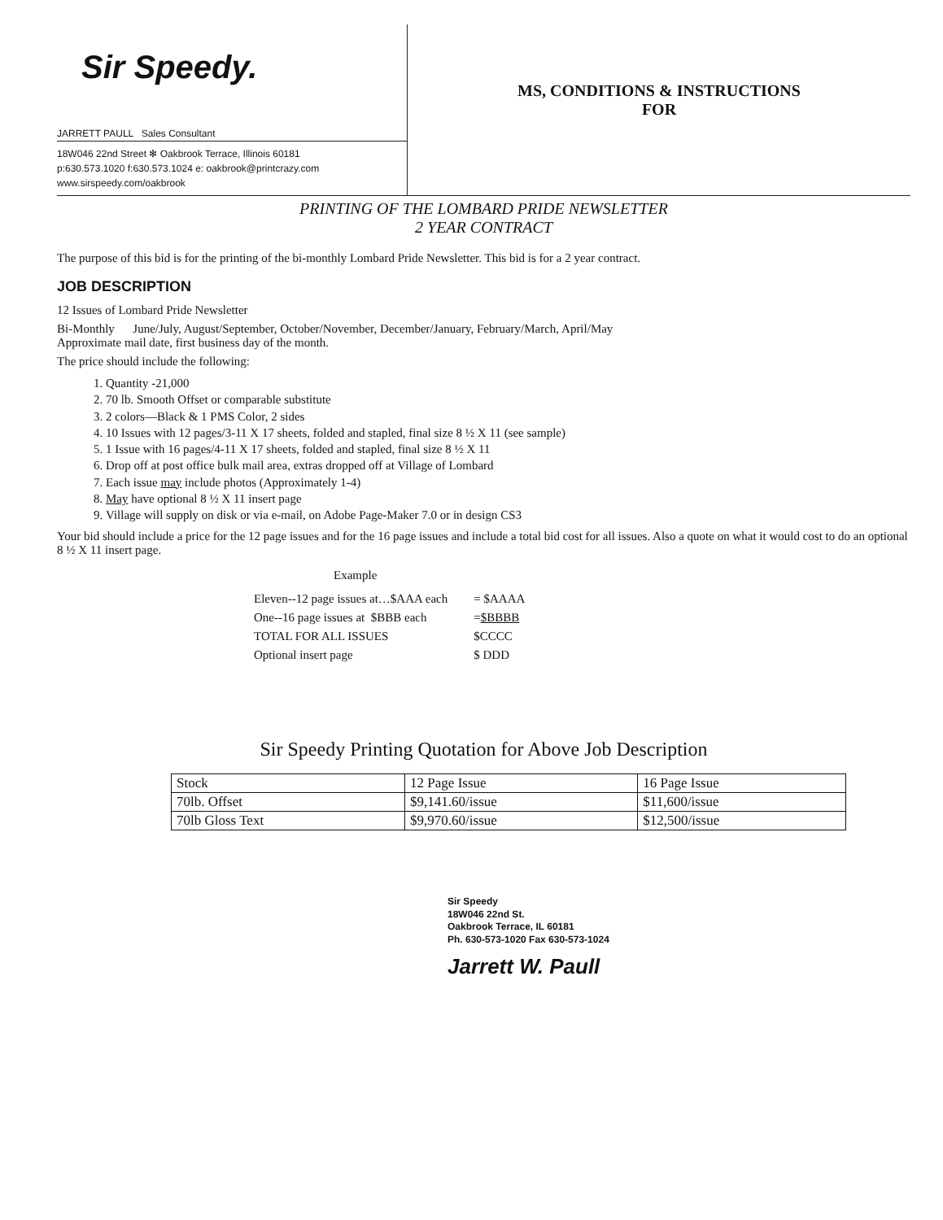Sir Speedy.
JARRETT PAULL Sales Consultant
18W046 22nd Street ✻ Oakbrook Terrace, Illinois 60181
p:630.573.1020 f:630.573.1024 e: oakbrook@printcrazy.com
www.sirspeedy.com/oakbrook
MS, CONDITIONS & INSTRUCTIONS
FOR
PRINTING OF THE LOMBARD PRIDE NEWSLETTER
2 YEAR CONTRACT
The purpose of this bid is for the printing of the bi-monthly Lombard Pride Newsletter. This bid is for a 2 year contract.
JOB DESCRIPTION
12 Issues of Lombard Pride Newsletter
Bi-Monthly June/July, August/September, October/November, December/January, February/March, April/May
Approximate mail date, first business day of the month.
The price should include the following:
1. Quantity -21,000
2. 70 lb. Smooth Offset or comparable substitute
3. 2 colors—Black & 1 PMS Color, 2 sides
4. 10 Issues with 12 pages/3-11 X 17 sheets, folded and stapled, final size 8 ½ X 11 (see sample)
5. 1 Issue with 16 pages/4-11 X 17 sheets, folded and stapled, final size 8 ½ X 11
6. Drop off at post office bulk mail area, extras dropped off at Village of Lombard
7. Each issue may include photos (Approximately 1-4)
8. May have optional 8 ½ X 11 insert page
9. Village will supply on disk or via e-mail, on Adobe Page-Maker 7.0 or in design CS3
Your bid should include a price for the 12 page issues and for the 16 page issues and include a total bid cost for all issues. Also a quote on what it would cost to do an optional 8 ½ X 11 insert page.
Example
| Eleven--12 page issues at…$AAA each | = $AAAA |
| One--16 page issues at $BBB each | = $BBBB |
| TOTAL FOR ALL ISSUES | $CCCC |
| Optional insert page | $ DDD |
Sir Speedy Printing Quotation for Above Job Description
| Stock | 12 Page Issue | 16 Page Issue |
| --- | --- | --- |
| 70lb. Offset | $9,141.60/issue | $11,600/issue |
| 70lb Gloss Text | $9,970.60/issue | $12,500/issue |
Sir Speedy
18W046 22nd St.
Oakbrook Terrace, IL 60181
Ph. 630-573-1020 Fax 630-573-1024
Jarrett W. Paull